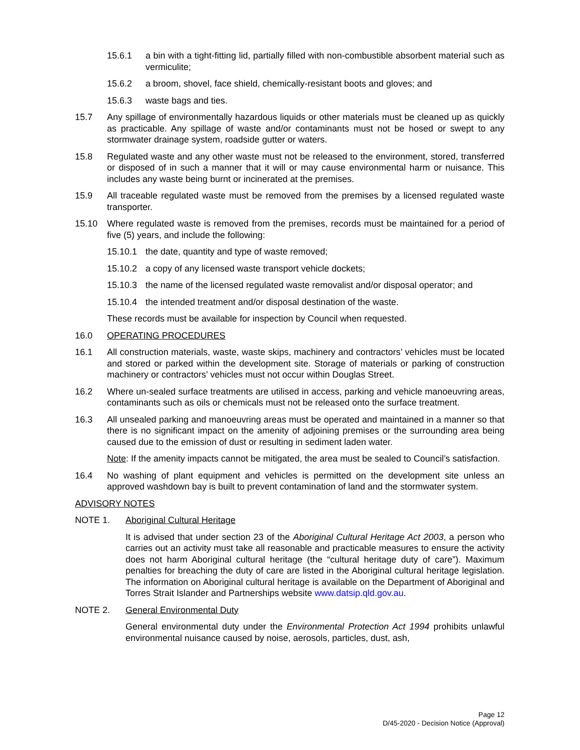15.6.1 a bin with a tight-fitting lid, partially filled with non-combustible absorbent material such as vermiculite;
15.6.2 a broom, shovel, face shield, chemically-resistant boots and gloves; and
15.6.3 waste bags and ties.
15.7 Any spillage of environmentally hazardous liquids or other materials must be cleaned up as quickly as practicable. Any spillage of waste and/or contaminants must not be hosed or swept to any stormwater drainage system, roadside gutter or waters.
15.8 Regulated waste and any other waste must not be released to the environment, stored, transferred or disposed of in such a manner that it will or may cause environmental harm or nuisance. This includes any waste being burnt or incinerated at the premises.
15.9 All traceable regulated waste must be removed from the premises by a licensed regulated waste transporter.
15.10 Where regulated waste is removed from the premises, records must be maintained for a period of five (5) years, and include the following:
15.10.1 the date, quantity and type of waste removed;
15.10.2 a copy of any licensed waste transport vehicle dockets;
15.10.3 the name of the licensed regulated waste removalist and/or disposal operator; and
15.10.4 the intended treatment and/or disposal destination of the waste.
These records must be available for inspection by Council when requested.
16.0 OPERATING PROCEDURES
16.1 All construction materials, waste, waste skips, machinery and contractors’ vehicles must be located and stored or parked within the development site. Storage of materials or parking of construction machinery or contractors’ vehicles must not occur within Douglas Street.
16.2 Where un-sealed surface treatments are utilised in access, parking and vehicle manoeuvring areas, contaminants such as oils or chemicals must not be released onto the surface treatment.
16.3 All unsealed parking and manoeuvring areas must be operated and maintained in a manner so that there is no significant impact on the amenity of adjoining premises or the surrounding area being caused due to the emission of dust or resulting in sediment laden water.
Note: If the amenity impacts cannot be mitigated, the area must be sealed to Council’s satisfaction.
16.4 No washing of plant equipment and vehicles is permitted on the development site unless an approved washdown bay is built to prevent contamination of land and the stormwater system.
ADVISORY NOTES
NOTE 1. Aboriginal Cultural Heritage
It is advised that under section 23 of the Aboriginal Cultural Heritage Act 2003, a person who carries out an activity must take all reasonable and practicable measures to ensure the activity does not harm Aboriginal cultural heritage (the “cultural heritage duty of care”). Maximum penalties for breaching the duty of care are listed in the Aboriginal cultural heritage legislation. The information on Aboriginal cultural heritage is available on the Department of Aboriginal and Torres Strait Islander and Partnerships website www.datsip.qld.gov.au.
NOTE 2. General Environmental Duty
General environmental duty under the Environmental Protection Act 1994 prohibits unlawful environmental nuisance caused by noise, aerosols, particles, dust, ash,
Page 12
D/45-2020 - Decision Notice (Approval)